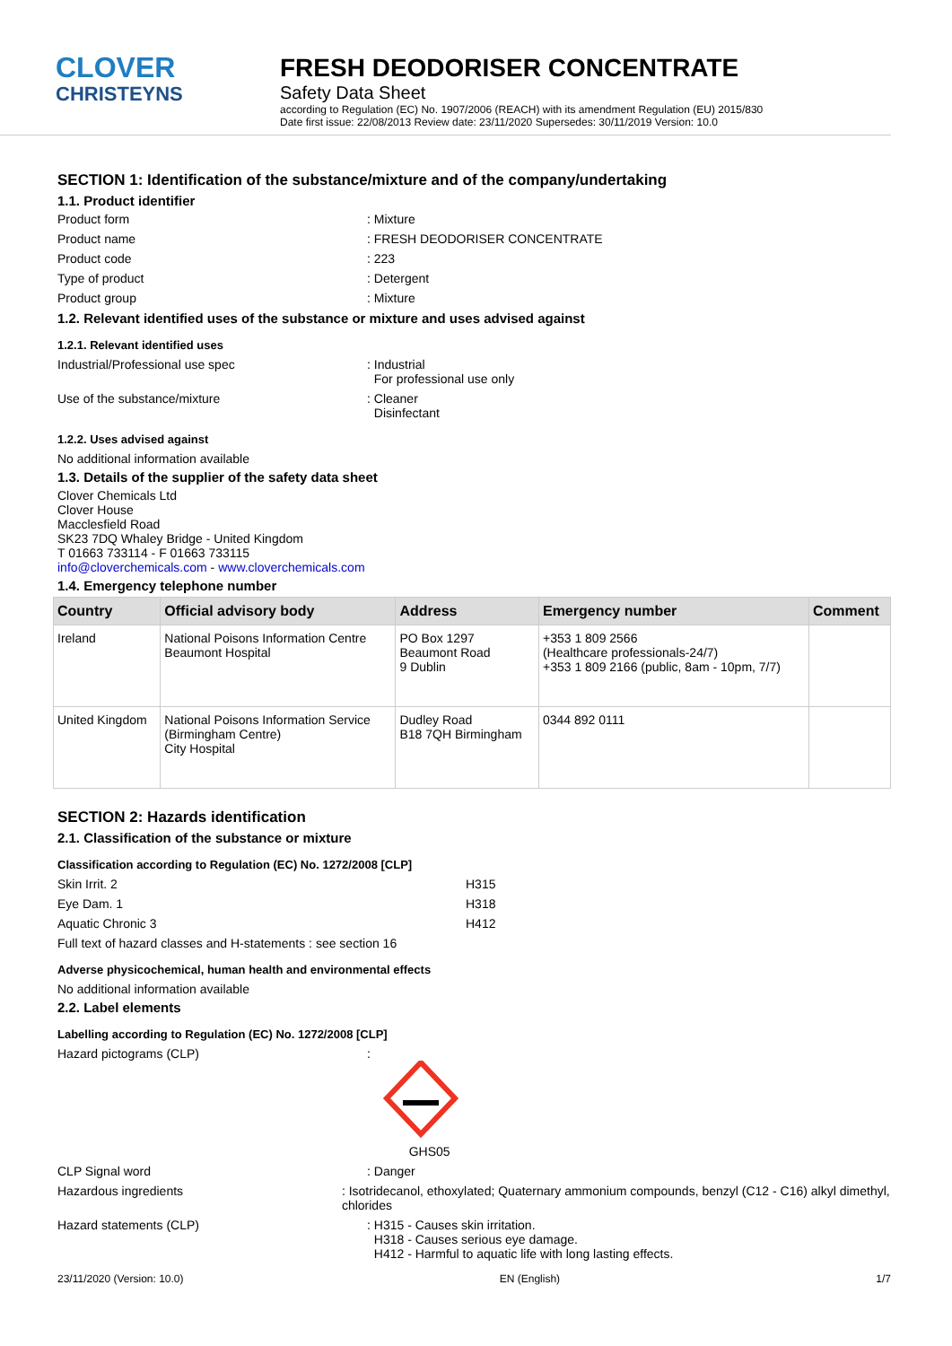CLOVER
CHRISTEYNS
FRESH DEODORISER CONCENTRATE
Safety Data Sheet
according to Regulation (EC) No. 1907/2006 (REACH) with its amendment Regulation (EU) 2015/830
Date first issue: 22/08/2013 Review date: 23/11/2020 Supersedes: 30/11/2019 Version: 10.0
SECTION 1: Identification of the substance/mixture and of the company/undertaking
1.1. Product identifier
Product form : Mixture
Product name : FRESH DEODORISER CONCENTRATE
Product code : 223
Type of product : Detergent
Product group : Mixture
1.2. Relevant identified uses of the substance or mixture and uses advised against
1.2.1. Relevant identified uses
Industrial/Professional use spec : Industrial
For professional use only
Use of the substance/mixture : Cleaner
Disinfectant
1.2.2. Uses advised against
No additional information available
1.3. Details of the supplier of the safety data sheet
Clover Chemicals Ltd
Clover House
Macclesfield Road
SK23 7DQ Whaley Bridge - United Kingdom
T 01663 733114 - F 01663 733115
info@cloverchemicals.com - www.cloverchemicals.com
1.4. Emergency telephone number
| Country | Official advisory body | Address | Emergency number | Comment |
| --- | --- | --- | --- | --- |
| Ireland | National Poisons Information Centre Beaumont Hospital | PO Box 1297 Beaumont Road 9 Dublin | +353 1 809 2566 (Healthcare professionals-24/7) +353 1 809 2166 (public, 8am - 10pm, 7/7) | |
| United Kingdom | National Poisons Information Service (Birmingham Centre) City Hospital | Dudley Road B18 7QH Birmingham | 0344 892 0111 | |
SECTION 2: Hazards identification
2.1. Classification of the substance or mixture
Classification according to Regulation (EC) No. 1272/2008 [CLP]
Skin Irrit. 2 H315
Eye Dam. 1 H318
Aquatic Chronic 3 H412
Full text of hazard classes and H-statements : see section 16
Adverse physicochemical, human health and environmental effects
No additional information available
2.2. Label elements
Labelling according to Regulation (EC) No. 1272/2008 [CLP]
Hazard pictograms (CLP) :
GHS05
CLP Signal word : Danger
Hazardous ingredients : Isotridecanol, ethoxylated; Quaternary ammonium compounds, benzyl (C12 - C16) alkyl dimethyl, chlorides
Hazard statements (CLP) : H315 - Causes skin irritation.
H318 - Causes serious eye damage.
H412 - Harmful to aquatic life with long lasting effects.
23/11/2020 (Version: 10.0) EN (English) 1/7